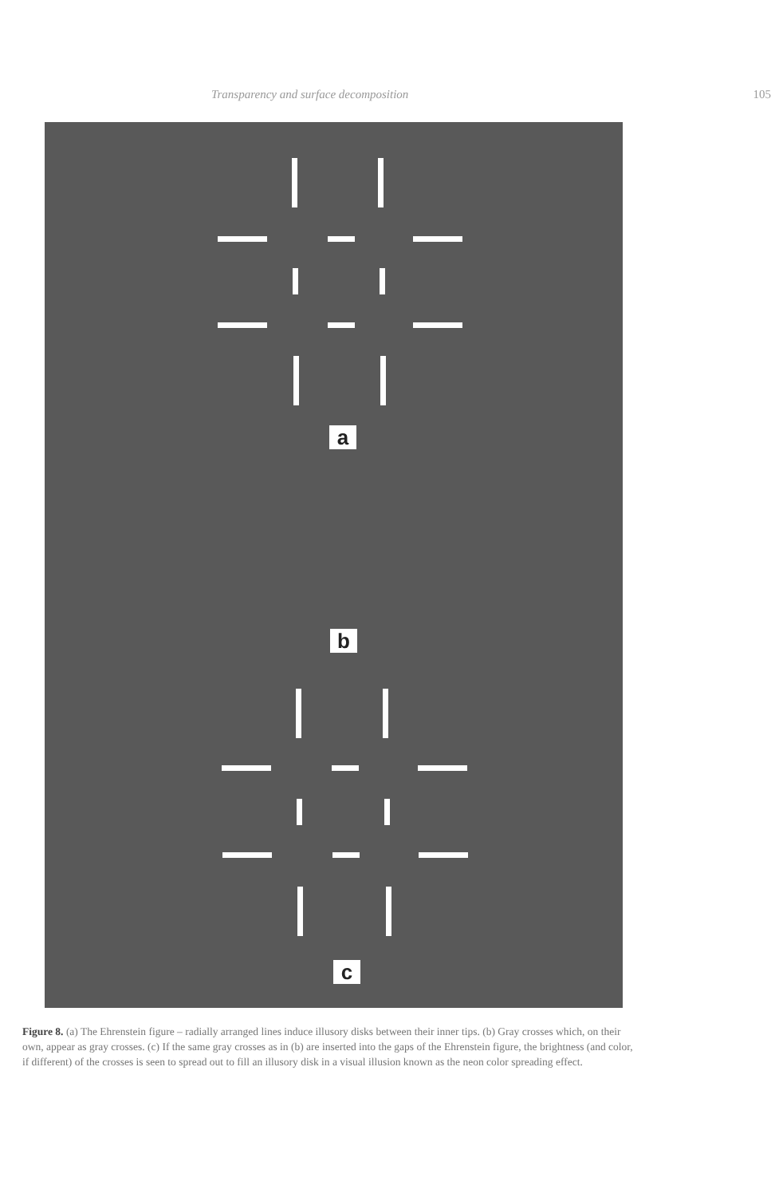Transparency and surface decomposition 105
a
b
c
Figure 8. (a) The Ehrenstein figure – radially arranged lines induce illusory disks between their inner tips. (b) Gray crosses which, on their own, appear as gray crosses. (c) If the same gray crosses as in (b) are inserted into the gaps of the Ehrenstein figure, the brightness (and color, if different) of the crosses is seen to spread out to fill an illusory disk in a visual illusion known as the neon color spreading effect.